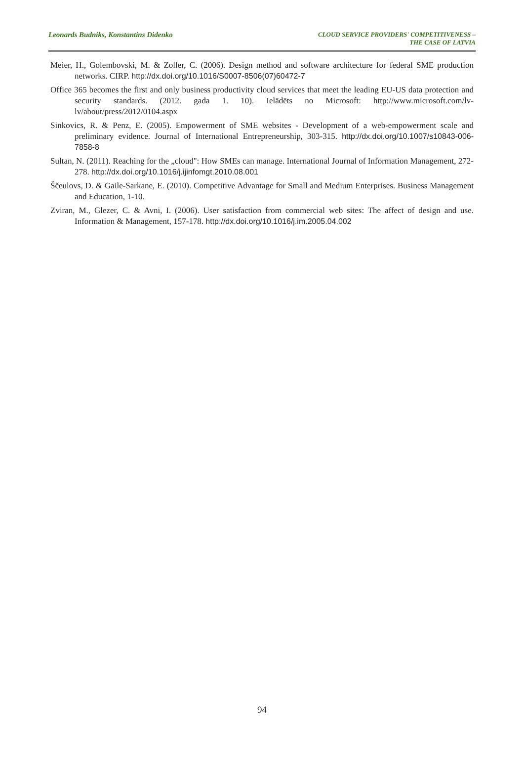Leonards Budniks, Konstantins Didenko
CLOUD SERVICE PROVIDERS' COMPETITIVENESS –
THE CASE OF LATVIA
Meier, H., Golembovski, M. & Zoller, C. (2006). Design method and software architecture for federal SME production networks. CIRP. http://dx.doi.org/10.1016/S0007-8506(07)60472-7
Office 365 becomes the first and only business productivity cloud services that meet the leading EU-US data protection and security standards. (2012. gada 1. 10). Ielādēts no Microsoft: http://www.microsoft.com/lv-lv/about/press/2012/0104.aspx
Sinkovics, R. & Penz, E. (2005). Empowerment of SME websites - Development of a web-empowerment scale and preliminary evidence. Journal of International Entrepreneurship, 303-315. http://dx.doi.org/10.1007/s10843-006-7858-8
Sultan, N. (2011). Reaching for the „cloud": How SMEs can manage. International Journal of Information Management, 272-278. http://dx.doi.org/10.1016/j.ijinfomgt.2010.08.001
Ščeulovs, D. & Gaile-Sarkane, E. (2010). Competitive Advantage for Small and Medium Enterprises. Business Management and Education, 1-10.
Zviran, M., Glezer, C. & Avni, I. (2006). User satisfaction from commercial web sites: The affect of design and use. Information & Management, 157-178. http://dx.doi.org/10.1016/j.im.2005.04.002
94